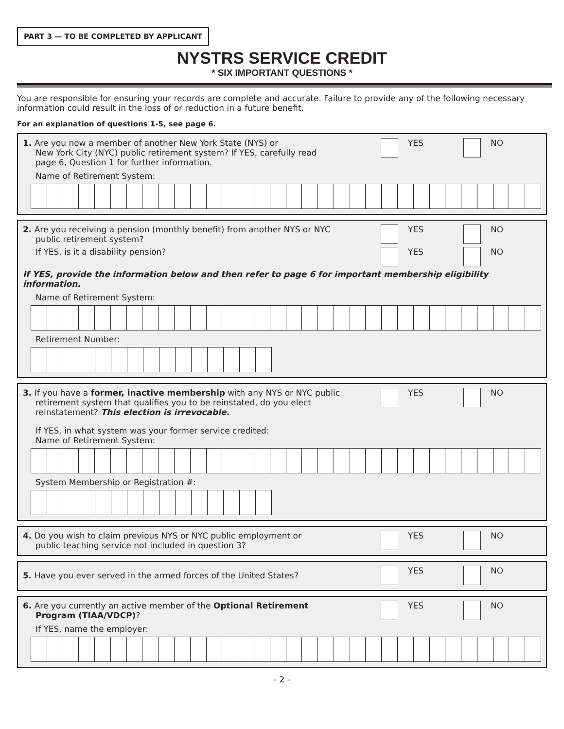PART 3 — TO BE COMPLETED BY APPLICANT
NYSTRS SERVICE CREDIT
* SIX IMPORTANT QUESTIONS *
You are responsible for ensuring your records are complete and accurate. Failure to provide any of the following necessary information could result in the loss of or reduction in a future benefit.
For an explanation of questions 1-5, see page 6.
1. Are you now a member of another New York State (NYS) or
New York City (NYC) public retirement system? If YES, carefully read
page 6, Question 1 for further information.
YES NO
Name of Retirement System:
2. Are you receiving a pension (monthly benefit) from another NYS or NYC
public retirement system?
YES NO
If YES, is it a disability pension?
YES NO
If YES, provide the information below and then refer to page 6 for important membership eligibility information.
Name of Retirement System:
Retirement Number:
3. If you have a former, inactive membership with any NYS or NYC public
retirement system that qualifies you to be reinstated, do you elect
reinstatement? This election is irrevocable.
YES NO
If YES, in what system was your former service credited:
Name of Retirement System:
System Membership or Registration #:
4. Do you wish to claim previous NYS or NYC public employment or
public teaching service not included in question 3?
YES NO
5. Have you ever served in the armed forces of the United States?
YES NO
6. Are you currently an active member of the Optional Retirement
Program (TIAA/VDCP)?
YES NO
If YES, name the employer:
- 2 -